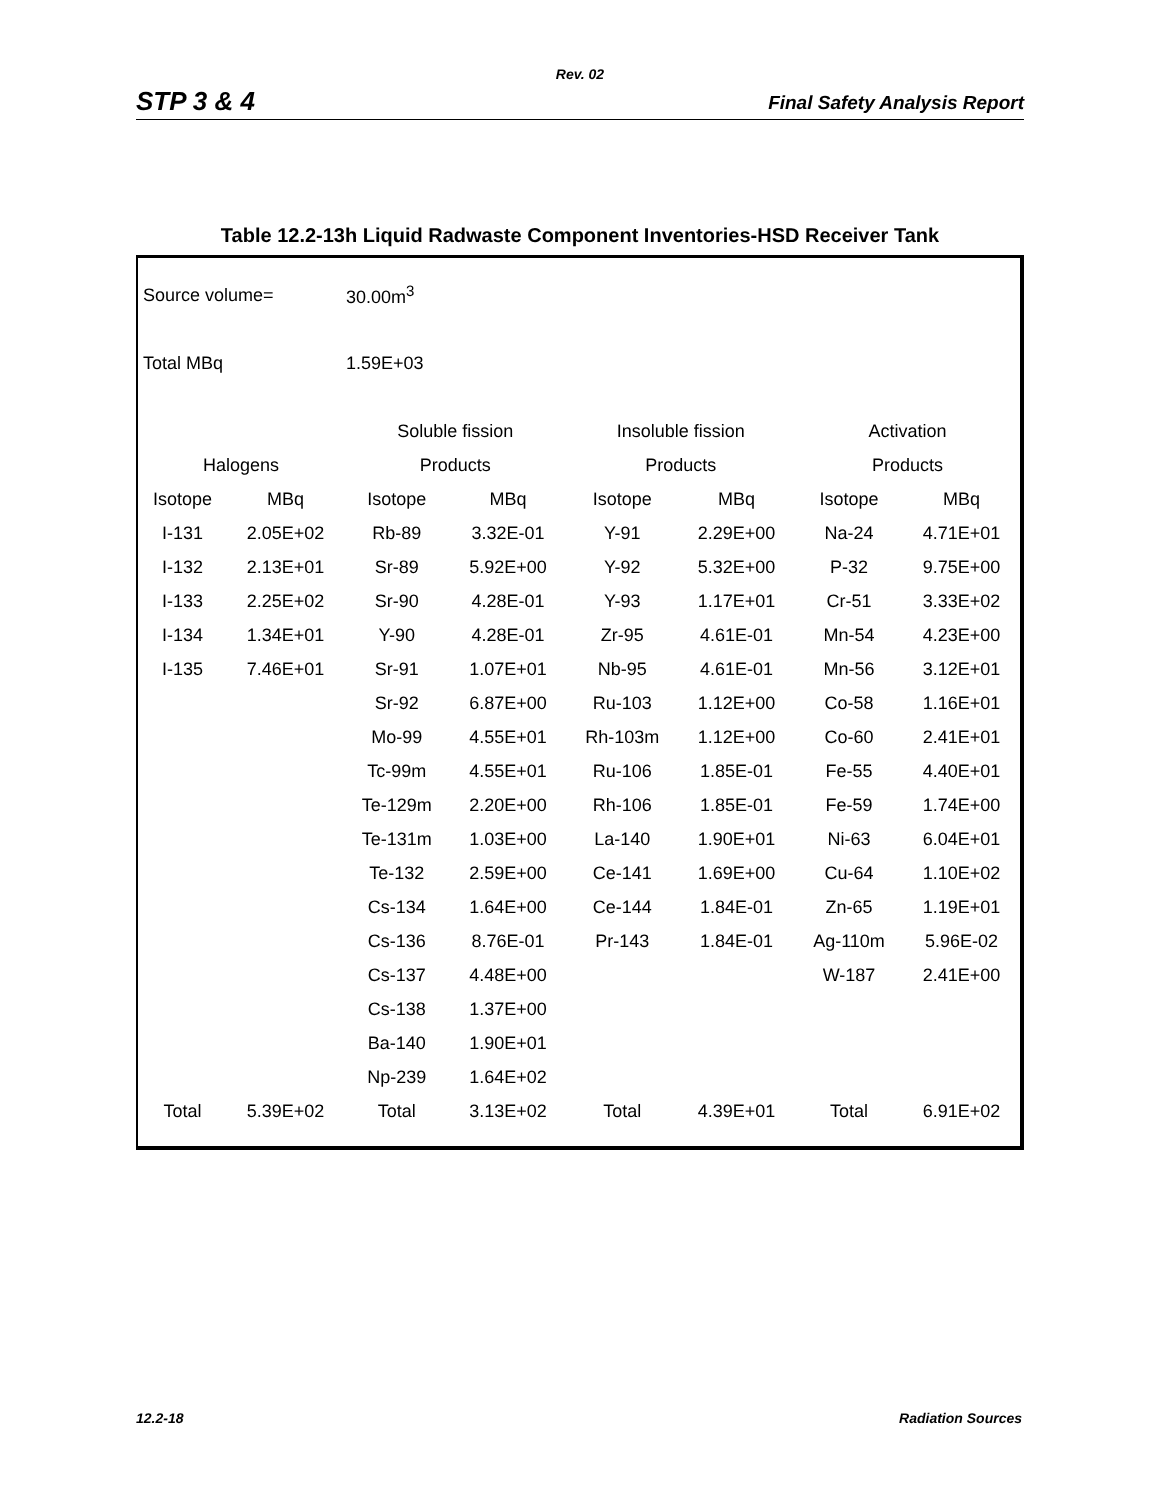Rev. 02
STP 3 & 4 Final Safety Analysis Report
Table 12.2-13h Liquid Radwaste Component Inventories-HSD Receiver Tank
| Source volume= | | 30.00m<sup>3</sup> | | | | | |
| Total MBq | | 1.59E+03 | | | | | |
| | | Soluble fission | | Insoluble fission | | Activation | |
| Halogens | | Products | | Products | | Products | |
| Isotope | MBq | Isotope | MBq | Isotope | MBq | Isotope | MBq |
| I-131 | 2.05E+02 | Rb-89 | 3.32E-01 | Y-91 | 2.29E+00 | Na-24 | 4.71E+01 |
| I-132 | 2.13E+01 | Sr-89 | 5.92E+00 | Y-92 | 5.32E+00 | P-32 | 9.75E+00 |
| I-133 | 2.25E+02 | Sr-90 | 4.28E-01 | Y-93 | 1.17E+01 | Cr-51 | 3.33E+02 |
| I-134 | 1.34E+01 | Y-90 | 4.28E-01 | Zr-95 | 4.61E-01 | Mn-54 | 4.23E+00 |
| I-135 | 7.46E+01 | Sr-91 | 1.07E+01 | Nb-95 | 4.61E-01 | Mn-56 | 3.12E+01 |
| | | Sr-92 | 6.87E+00 | Ru-103 | 1.12E+00 | Co-58 | 1.16E+01 |
| | | Mo-99 | 4.55E+01 | Rh-103m | 1.12E+00 | Co-60 | 2.41E+01 |
| | | Tc-99m | 4.55E+01 | Ru-106 | 1.85E-01 | Fe-55 | 4.40E+01 |
| | | Te-129m | 2.20E+00 | Rh-106 | 1.85E-01 | Fe-59 | 1.74E+00 |
| | | Te-131m | 1.03E+00 | La-140 | 1.90E+01 | Ni-63 | 6.04E+01 |
| | | Te-132 | 2.59E+00 | Ce-141 | 1.69E+00 | Cu-64 | 1.10E+02 |
| | | Cs-134 | 1.64E+00 | Ce-144 | 1.84E-01 | Zn-65 | 1.19E+01 |
| | | Cs-136 | 8.76E-01 | Pr-143 | 1.84E-01 | Ag-110m | 5.96E-02 |
| | | Cs-137 | 4.48E+00 | | | W-187 | 2.41E+00 |
| | | Cs-138 | 1.37E+00 | | | | |
| | | Ba-140 | 1.90E+01 | | | | |
| | | Np-239 | 1.64E+02 | | | | |
| Total | 5.39E+02 | Total | 3.13E+02 | Total | 4.39E+01 | Total | 6.91E+02 |
12.2-18 Radiation Sources